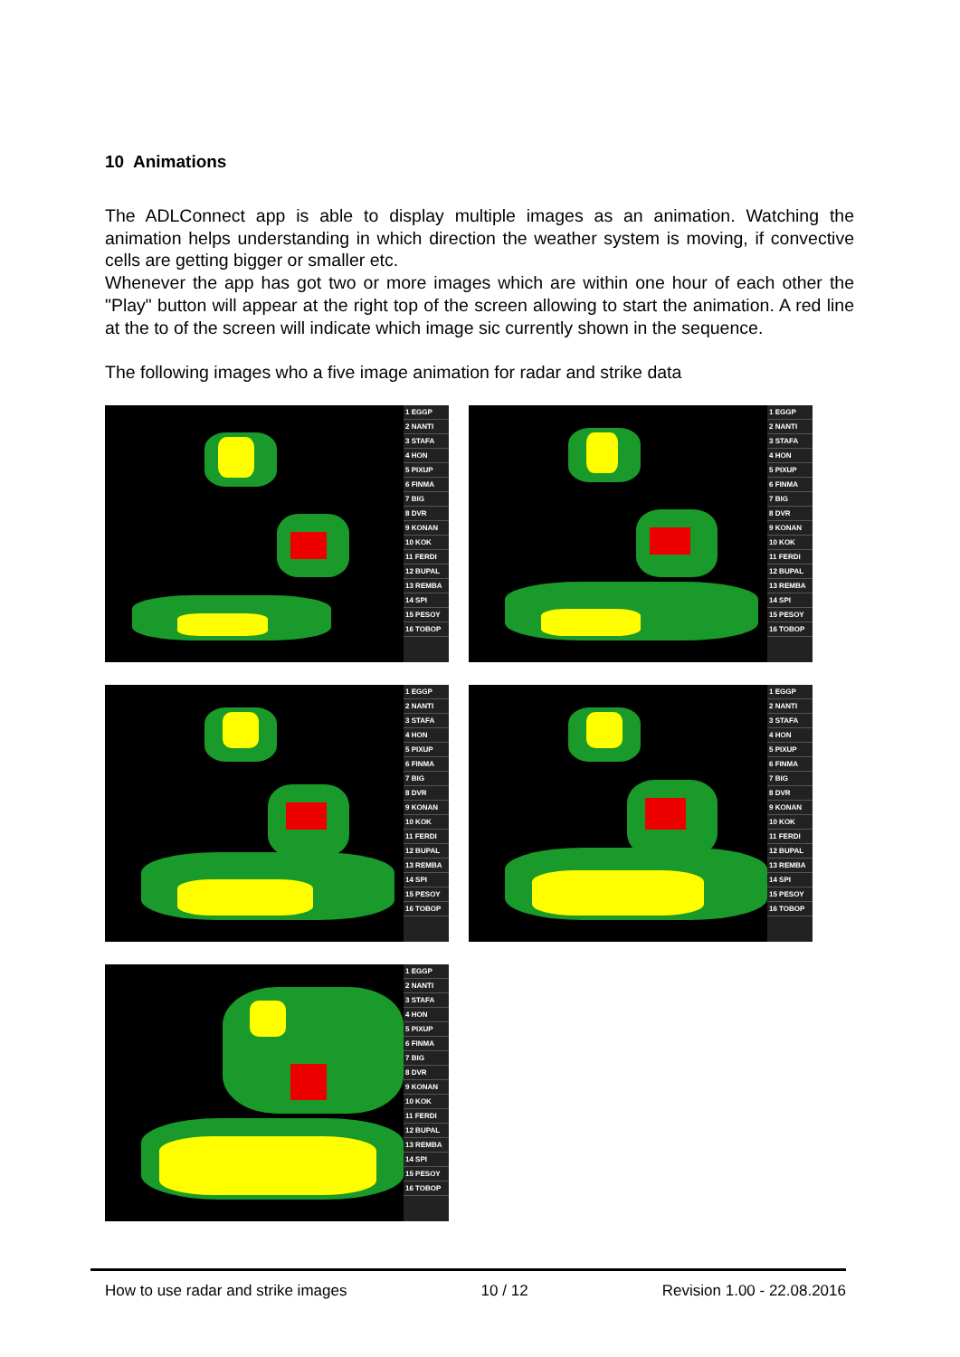10 Animations
The ADLConnect app is able to display multiple images as an animation. Watching the animation helps understanding in which direction the weather system is moving, if convective cells are getting bigger or smaller etc.
Whenever the app has got two or more images which are within one hour of each other the "Play" button will appear at the right top of the screen allowing to start the animation. A red line at the to of the screen will indicate which image sic currently shown in the sequence.
The following images who a five image animation for radar and strike data
1 EGGP
2 NANTI
3 STAFA
4 HON
5 PIXUP
6 FINMA
7 BIG
8 DVR
9 KONAN
10 KOK
11 FERDI
12 BUPAL
13 REMBA
14 SPI
15 PESOY
16 TOBOP
1 EGGP
2 NANTI
3 STAFA
4 HON
5 PIXUP
6 FINMA
7 BIG
8 DVR
9 KONAN
10 KOK
11 FERDI
12 BUPAL
13 REMBA
14 SPI
15 PESOY
16 TOBOP
1 EGGP
2 NANTI
3 STAFA
4 HON
5 PIXUP
6 FINMA
7 BIG
8 DVR
9 KONAN
10 KOK
11 FERDI
12 BUPAL
13 REMBA
14 SPI
15 PESOY
16 TOBOP
1 EGGP
2 NANTI
3 STAFA
4 HON
5 PIXUP
6 FINMA
7 BIG
8 DVR
9 KONAN
10 KOK
11 FERDI
12 BUPAL
13 REMBA
14 SPI
15 PESOY
16 TOBOP
1 EGGP
2 NANTI
3 STAFA
4 HON
5 PIXUP
6 FINMA
7 BIG
8 DVR
9 KONAN
10 KOK
11 FERDI
12 BUPAL
13 REMBA
14 SPI
15 PESOY
16 TOBOP
How to use radar and strike images 10 / 12 Revision 1.00 - 22.08.2016